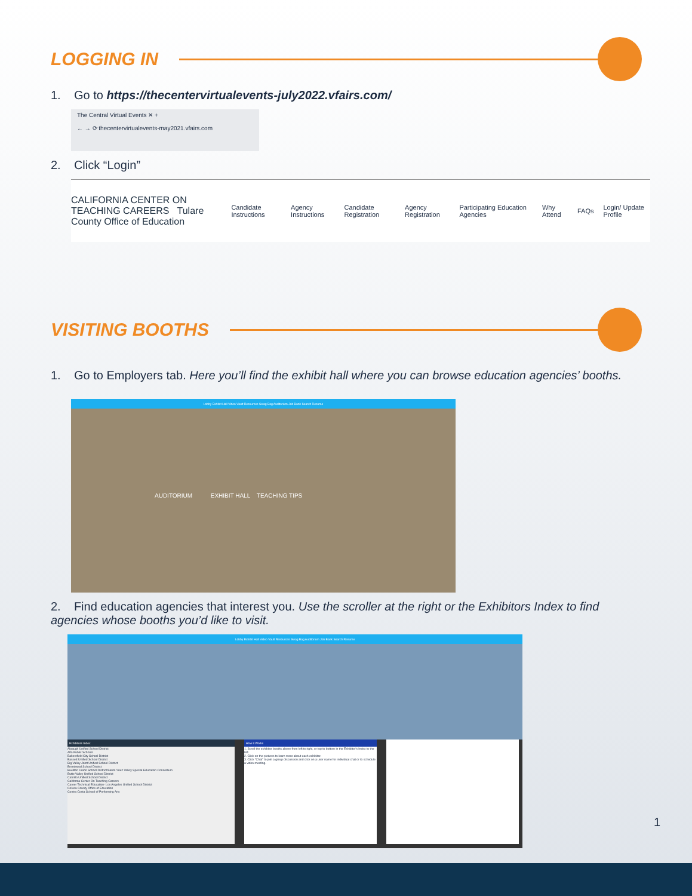LOGGING IN
1. Go to https://thecentervirtualevents-july2022.vfairs.com/
The Central Virtual Events ✕ +
← → ⟳ thecentervirtualevents-may2021.vfairs.com
2. Click “Login”
CALIFORNIA CENTER ON TEACHING CAREERS Tulare County Office of Education
Candidate Instructions Agency Instructions Candidate Registration Agency Registration Participating Education Agencies Why Attend FAQs Login/ Update Profile
VISITING BOOTHS
1. Go to Employers tab. Here you’ll find the exhibit hall where you can browse education agencies’ booths.
Lobby Exhibit Hall Video Vault Resources Swag Bag Auditorium Job Bank Search Resume
AUDITORIUM EXHIBIT HALL TEACHING TIPS
2. Find education agencies that interest you. Use the scroller at the right or the Exhibitors Index to find agencies whose booths you’d like to visit.
Lobby Exhibit Hall Video Vault Resources Swag Bag Auditorium Job Bank Search Resume
Exhibitors Index
Alpaugh Unified School District
Alta Public Schools
Bakersfield City School District
Bassett Unified School District
Big Valley Joint Unified School District
Brentwood School District
Buellton Union School District/Santa Ynez Valley Special Education Consortium
Butte Valley Unified School District
Cabrillo Unified School District
California Center On Teaching Careers
Career Technical Education- Los Angeles Unified School District
Colusa County Office of Education
Contra Costa School of Performing Arts
How it Works
1. Scroll the exhibitor booths above from left to right, or top to bottom in the Exhibitor's Index to the left.
2. Click on the pictures to learn more about each exhibitor.
3. Click "Chat" to join a group discussion and click on a user name for individual chat or to schedule a video meeting.
1